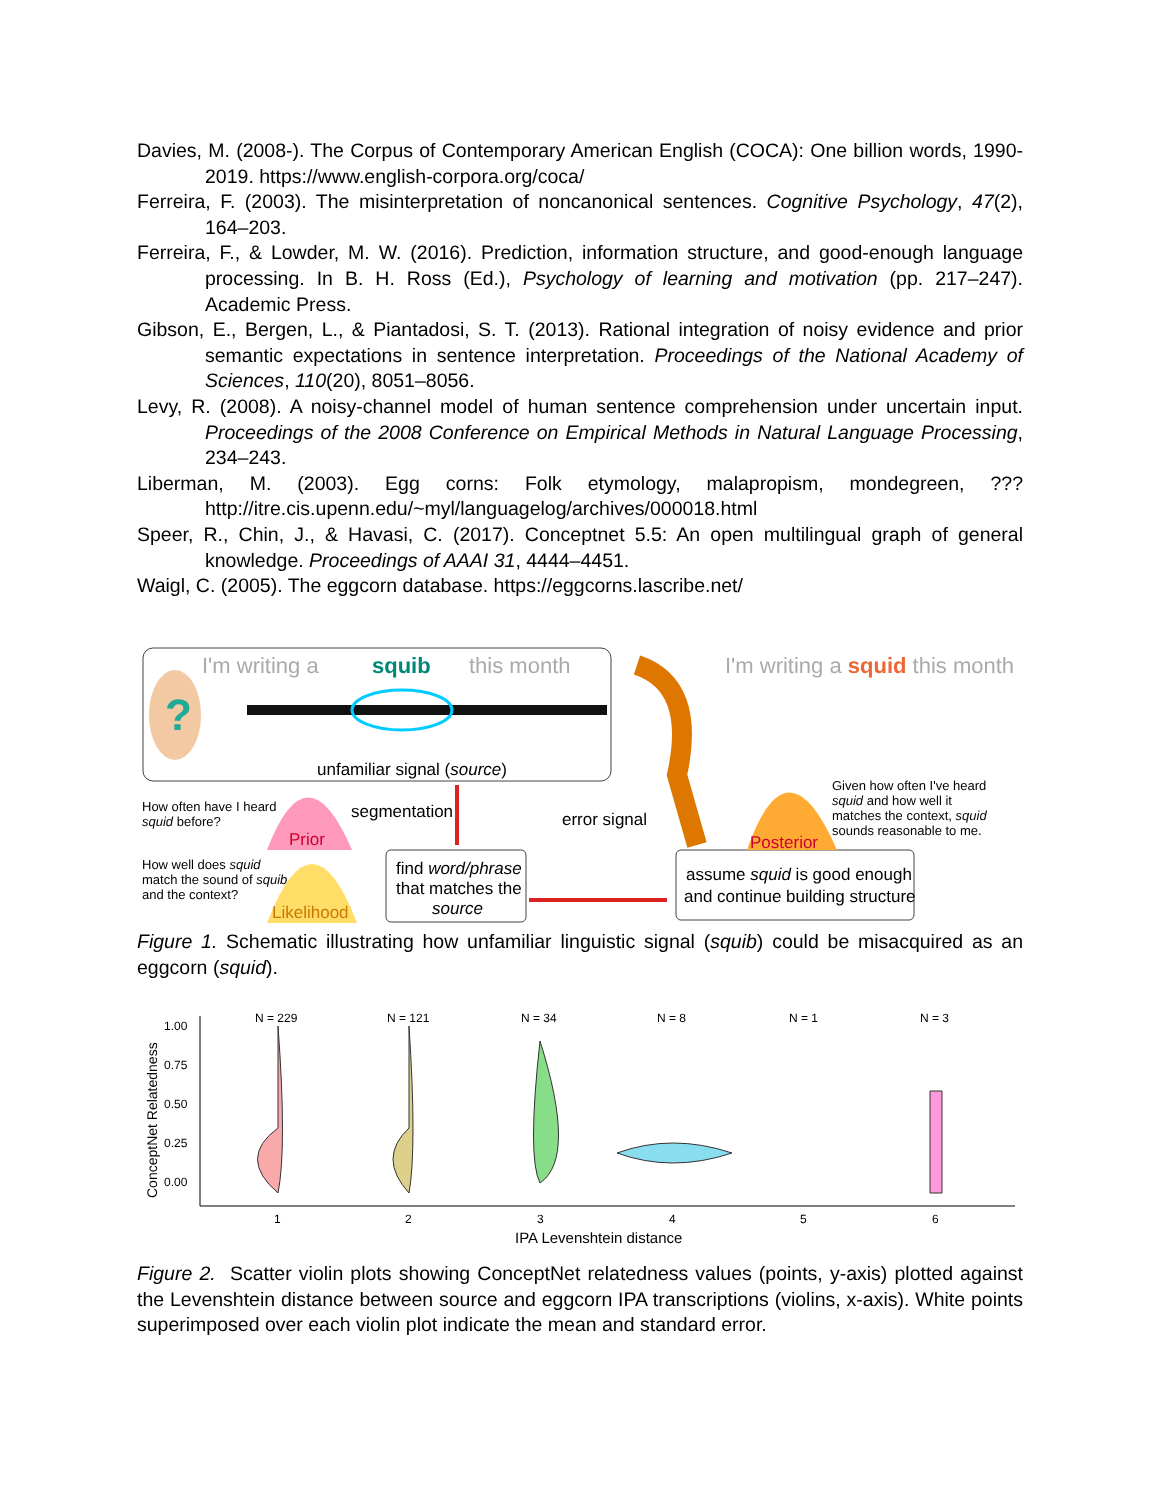Davies, M. (2008-). The Corpus of Contemporary American English (COCA): One billion words, 1990-2019. https://www.english-corpora.org/coca/
Ferreira, F. (2003). The misinterpretation of noncanonical sentences. Cognitive Psychology, 47(2), 164–203.
Ferreira, F., & Lowder, M. W. (2016). Prediction, information structure, and good-enough language processing. In B. H. Ross (Ed.), Psychology of learning and motivation (pp. 217–247). Academic Press.
Gibson, E., Bergen, L., & Piantadosi, S. T. (2013). Rational integration of noisy evidence and prior semantic expectations in sentence interpretation. Proceedings of the National Academy of Sciences, 110(20), 8051–8056.
Levy, R. (2008). A noisy-channel model of human sentence comprehension under uncertain input. Proceedings of the 2008 Conference on Empirical Methods in Natural Language Processing, 234–243.
Liberman, M. (2003). Egg corns: Folk etymology, malapropism, mondegreen, ??? http://itre.cis.upenn.edu/~myl/languagelog/archives/000018.html
Speer, R., Chin, J., & Havasi, C. (2017). Conceptnet 5.5: An open multilingual graph of general knowledge. Proceedings of AAAI 31, 4444–4451.
Waigl, C. (2005). The eggcorn database. https://eggcorns.lascribe.net/
I'm writing a
squib
this month
?
unfamiliar signal (source)
I'm writing a squid this month
How often have I heard
squid before?
Prior
segmentation
error signal
How well does squid
match the sound of squib
and the context?
Likelihood
find word/phrase
that matches the
source
assume squid is good enough
and continue building structure
Posterior
Given how often I've heard
squid and how well it
matches the context, squid
sounds reasonable to me.
Figure 1. Schematic illustrating how unfamiliar linguistic signal (squib) could be misacquired as an eggcorn (squid).
ConceptNet Relatedness
1.00
0.75
0.50
0.25
0.00
N = 229
N = 121
N = 34
N = 8
N = 1
N = 3
1
2
3
4
5
6
IPA Levenshtein distance
Figure 2. Scatter violin plots showing ConceptNet relatedness values (points, y-axis) plotted against the Levenshtein distance between source and eggcorn IPA transcriptions (violins, x-axis). White points superimposed over each violin plot indicate the mean and standard error.